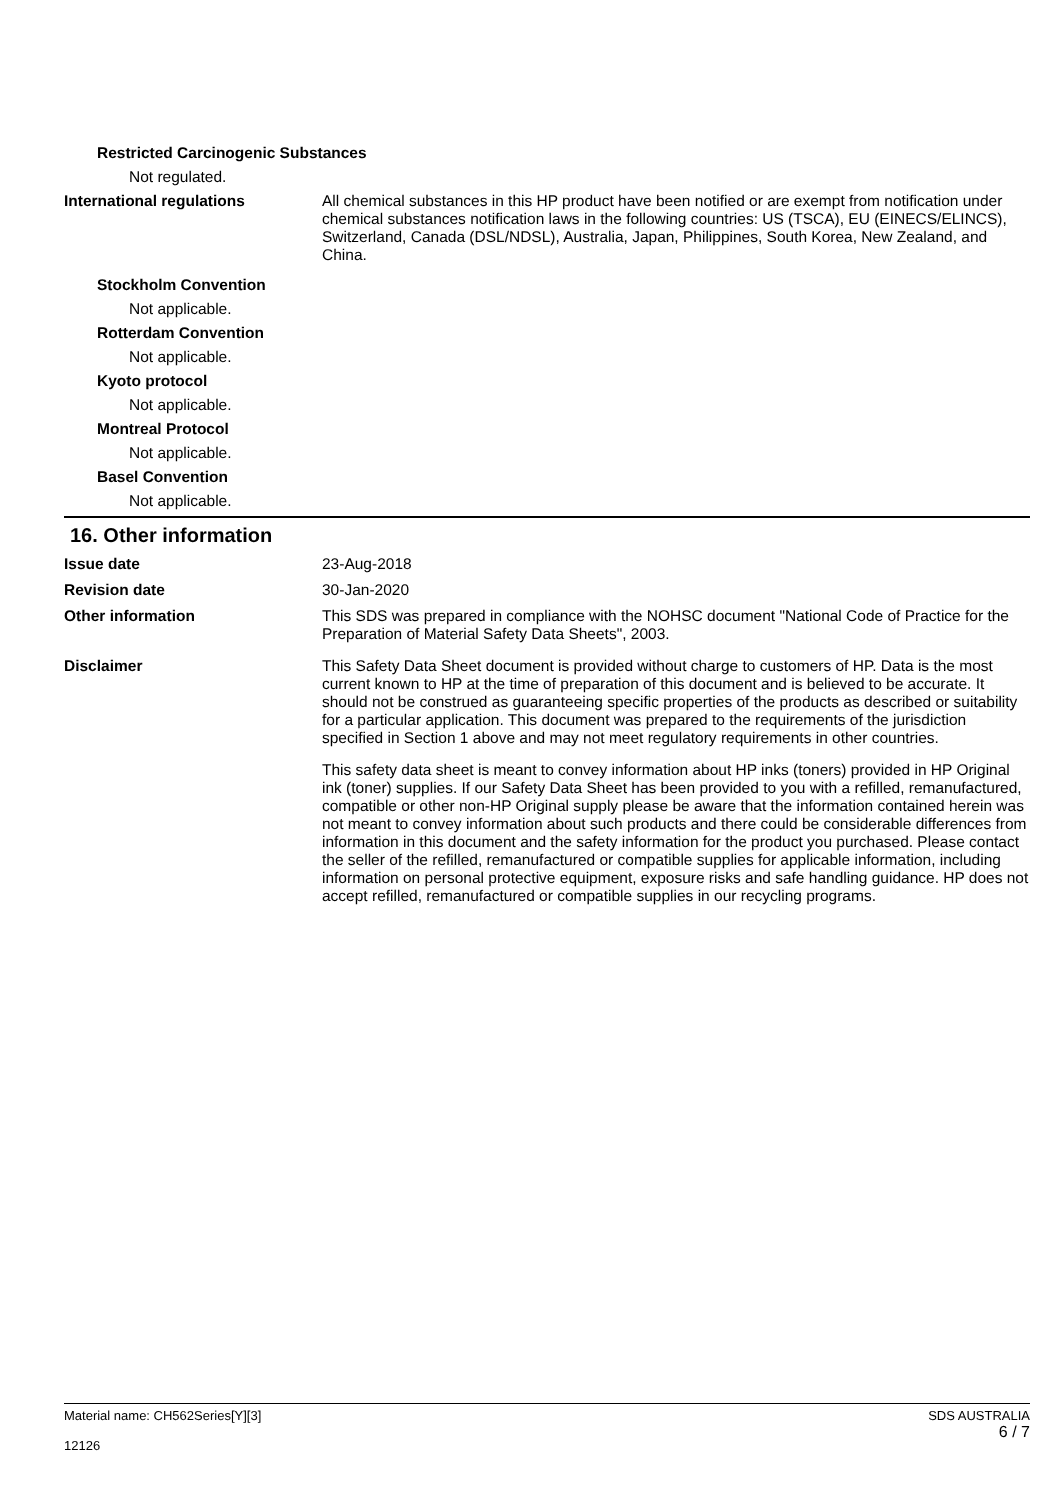Restricted Carcinogenic Substances
Not regulated.
International regulations All chemical substances in this HP product have been notified or are exempt from notification under chemical substances notification laws in the following countries: US (TSCA), EU (EINECS/ELINCS), Switzerland, Canada (DSL/NDSL), Australia, Japan, Philippines, South Korea, New Zealand, and China.
Stockholm Convention
Not applicable.
Rotterdam Convention
Not applicable.
Kyoto protocol
Not applicable.
Montreal Protocol
Not applicable.
Basel Convention
Not applicable.
16. Other information
Issue date 23-Aug-2018
Revision date 30-Jan-2020
Other information This SDS was prepared in compliance with the NOHSC document "National Code of Practice for the Preparation of Material Safety Data Sheets", 2003.
Disclaimer This Safety Data Sheet document is provided without charge to customers of HP. Data is the most current known to HP at the time of preparation of this document and is believed to be accurate. It should not be construed as guaranteeing specific properties of the products as described or suitability for a particular application. This document was prepared to the requirements of the jurisdiction specified in Section 1 above and may not meet regulatory requirements in other countries.
This safety data sheet is meant to convey information about HP inks (toners) provided in HP Original ink (toner) supplies. If our Safety Data Sheet has been provided to you with a refilled, remanufactured, compatible or other non-HP Original supply please be aware that the information contained herein was not meant to convey information about such products and there could be considerable differences from information in this document and the safety information for the product you purchased. Please contact the seller of the refilled, remanufactured or compatible supplies for applicable information, including information on personal protective equipment, exposure risks and safe handling guidance. HP does not accept refilled, remanufactured or compatible supplies in our recycling programs.
Material name: CH562Series[Y][3]
12126
SDS AUSTRALIA
6 / 7